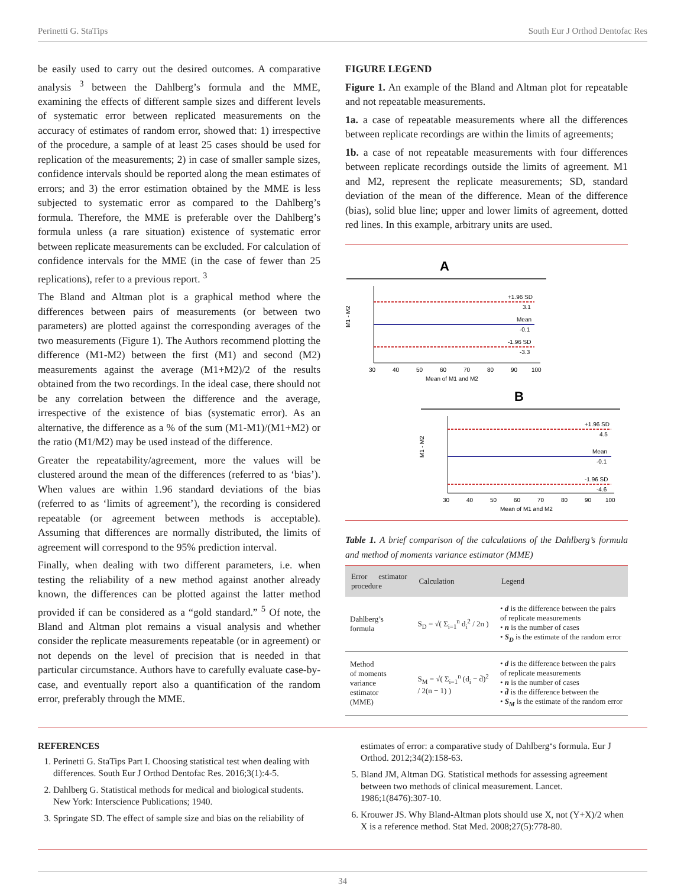Perinetti G. StaTips South Eur J Orthod Dentofac Res
be easily used to carry out the desired outcomes. A comparative analysis <sup>3</sup> between the Dahlberg’s formula and the MME, examining the effects of different sample sizes and different levels of systematic error between replicated measurements on the accuracy of estimates of random error, showed that: 1) irrespective of the procedure, a sample of at least 25 cases should be used for replication of the measurements; 2) in case of smaller sample sizes, confidence intervals should be reported along the mean estimates of errors; and 3) the error estimation obtained by the MME is less subjected to systematic error as compared to the Dahlberg’s formula. Therefore, the MME is preferable over the Dahlberg’s formula unless (a rare situation) existence of systematic error between replicate measurements can be excluded. For calculation of confidence intervals for the MME (in the case of fewer than 25 replications), refer to a previous report. <sup>3</sup>
The Bland and Altman plot is a graphical method where the differences between pairs of measurements (or between two parameters) are plotted against the corresponding averages of the two measurements (Figure 1). The Authors recommend plotting the difference (M1-M2) between the first (M1) and second (M2) measurements against the average (M1+M2)/2 of the results obtained from the two recordings. In the ideal case, there should not be any correlation between the difference and the average, irrespective of the existence of bias (systematic error). As an alternative, the difference as a % of the sum (M1-M1)/(M1+M2) or the ratio (M1/M2) may be used instead of the difference.
Greater the repeatability/agreement, more the values will be clustered around the mean of the differences (referred to as ‘bias’). When values are within 1.96 standard deviations of the bias (referred to as ‘limits of agreement’), the recording is considered repeatable (or agreement between methods is acceptable). Assuming that differences are normally distributed, the limits of agreement will correspond to the 95% prediction interval.
Finally, when dealing with two different parameters, i.e. when testing the reliability of a new method against another already known, the differences can be plotted against the latter method provided if can be considered as a “gold standard.” <sup>5</sup> Of note, the Bland and Altman plot remains a visual analysis and whether consider the replicate measurements repeatable (or in agreement) or not depends on the level of precision that is needed in that particular circumstance. Authors have to carefully evaluate case-by-case, and eventually report also a quantification of the random error, preferably through the MME.
FIGURE LEGEND
Figure 1. An example of the Bland and Altman plot for repeatable and not repeatable measurements.
1a. a case of repeatable measurements where all the differences between replicate recordings are within the limits of agreements;
1b. a case of not repeatable measurements with four differences between replicate recordings outside the limits of agreement. M1 and M2, represent the replicate measurements; SD, standard deviation of the mean of the difference. Mean of the difference (bias), solid blue line; upper and lower limits of agreement, dotted red lines. In this example, arbitrary units are used.
A
+1.96 SD
3.1
Mean
-0.1
-1.96 SD
-3.3
M1 - M2
30
40
50
60
70
80
90
100
Mean of M1 and M2
B
+1.96 SD
4.5
Mean
-0.1
-1.96 SD
-4.6
M1 - M2
30
40
50
60
70
80
90
100
Mean of M1 and M2
Table 1. A brief comparison of the calculations of the Dahlberg’s formula and method of moments variance estimator (MME)
| Error estimator procedure | Calculation | Legend |
| --- | --- | --- |
| Dahlberg’s formula | S<sub>D</sub> = √( Σ<sub>i=1</sub><sup>n</sup> d<sub>i</sub><sup>2</sup> / 2n ) | • d is the difference between the pairs of replicate measurements • n is the number of cases • S<sub>D</sub> is the estimate of the random error |
| Method of moments variance estimator (MME) | S<sub>M</sub> = √( Σ<sub>i=1</sub><sup>n</sup> (d<sub>i</sub> − d̄)<sup>2</sup> / 2(n − 1) ) | • d is the difference between the pairs of replicate measurements • n is the number of cases • d̄ is the difference between the • S<sub>M</sub> is the estimate of the random error |
REFERENCES
1. Perinetti G. StaTips Part I. Choosing statistical test when dealing with differences. South Eur J Orthod Dentofac Res. 2016;3(1):4-5.
2. Dahlberg G. Statistical methods for medical and biological students. New York: Interscience Publications; 1940.
3. Springate SD. The effect of sample size and bias on the reliability of
estimates of error: a comparative study of Dahlberg‘s formula. Eur J Orthod. 2012;34(2):158-63.
5. Bland JM, Altman DG. Statistical methods for assessing agreement between two methods of clinical measurement. Lancet. 1986;1(8476):307-10.
6. Krouwer JS. Why Bland-Altman plots should use X, not (Y+X)/2 when X is a reference method. Stat Med. 2008;27(5):778-80.
34